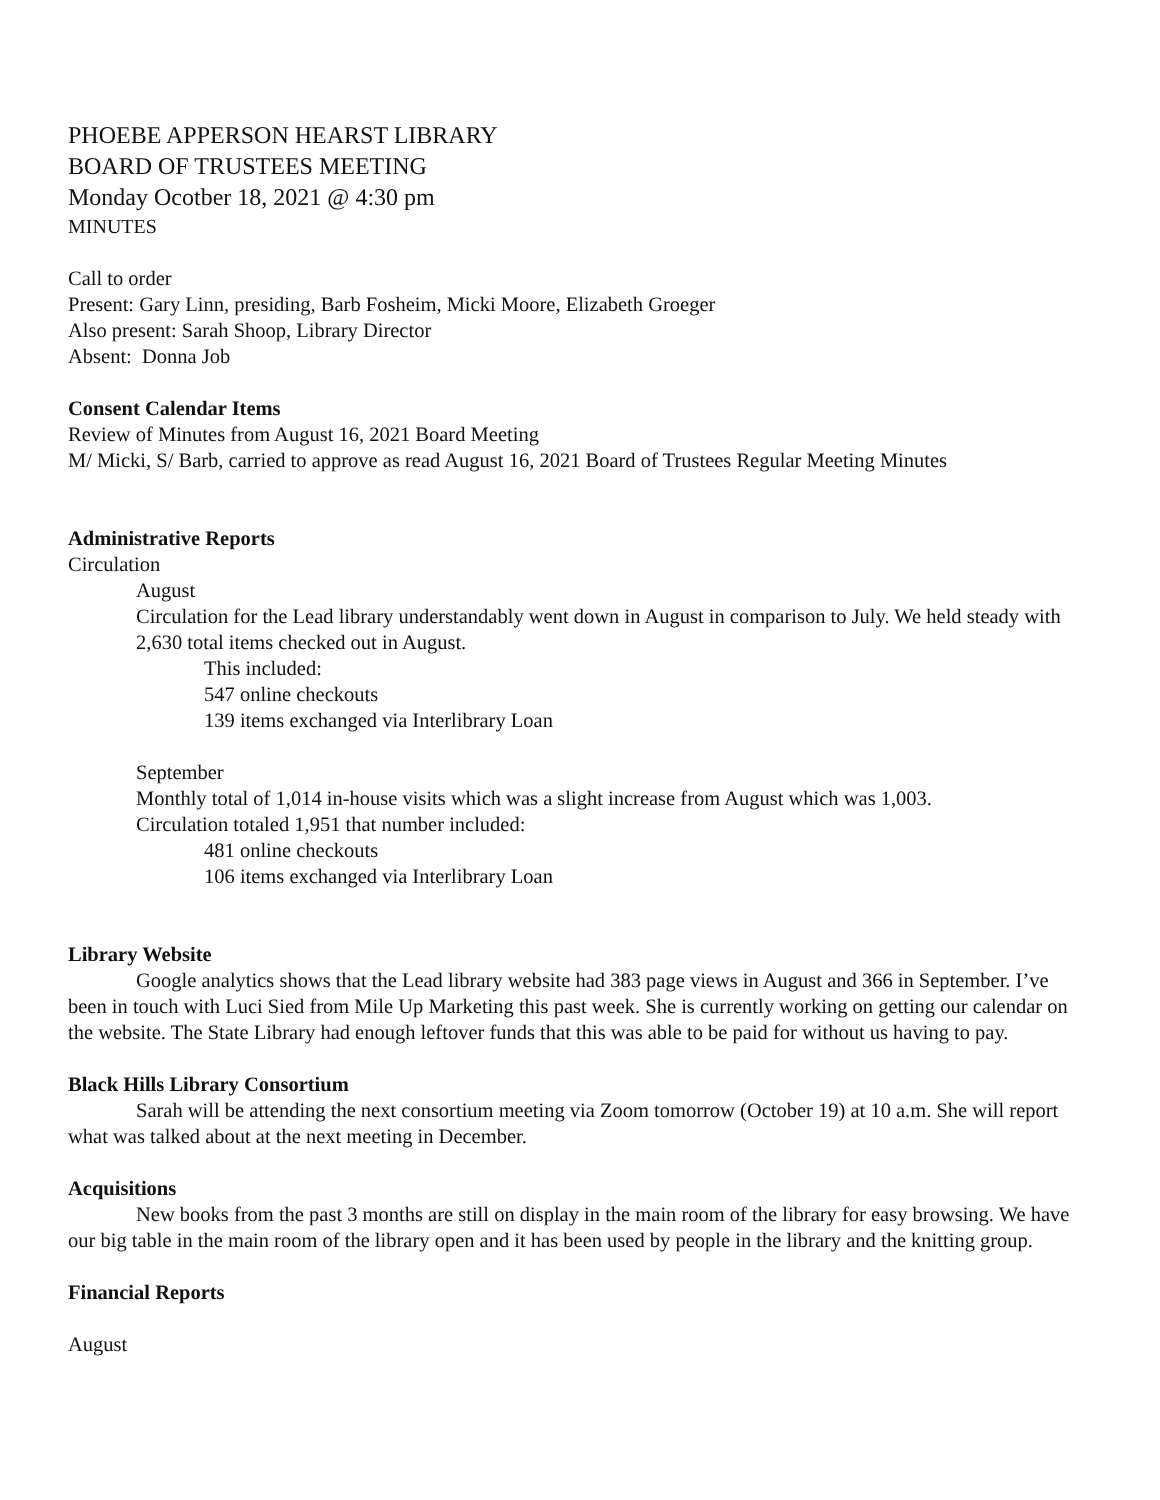PHOEBE APPERSON HEARST LIBRARY
BOARD OF TRUSTEES MEETING
Monday Ocotber 18, 2021 @ 4:30 pm
MINUTES
Call to order
Present: Gary Linn, presiding, Barb Fosheim, Micki Moore, Elizabeth Groeger
Also present: Sarah Shoop, Library Director
Absent: Donna Job
Consent Calendar Items
Review of Minutes from August 16, 2021 Board Meeting
M/ Micki, S/ Barb, carried to approve as read August 16, 2021 Board of Trustees Regular Meeting Minutes
Administrative Reports
Circulation
August
Circulation for the Lead library understandably went down in August in comparison to July. We held steady with 2,630 total items checked out in August.
This included:
547 online checkouts
139 items exchanged via Interlibrary Loan
September
Monthly total of 1,014 in-house visits which was a slight increase from August which was 1,003.
Circulation totaled 1,951 that number included:
481 online checkouts
106 items exchanged via Interlibrary Loan
Library Website
Google analytics shows that the Lead library website had 383 page views in August and 366 in September. I’ve been in touch with Luci Sied from Mile Up Marketing this past week. She is currently working on getting our calendar on the website. The State Library had enough leftover funds that this was able to be paid for without us having to pay.
Black Hills Library Consortium
Sarah will be attending the next consortium meeting via Zoom tomorrow (October 19) at 10 a.m. She will report what was talked about at the next meeting in December.
Acquisitions
New books from the past 3 months are still on display in the main room of the library for easy browsing. We have our big table in the main room of the library open and it has been used by people in the library and the knitting group.
Financial Reports
August